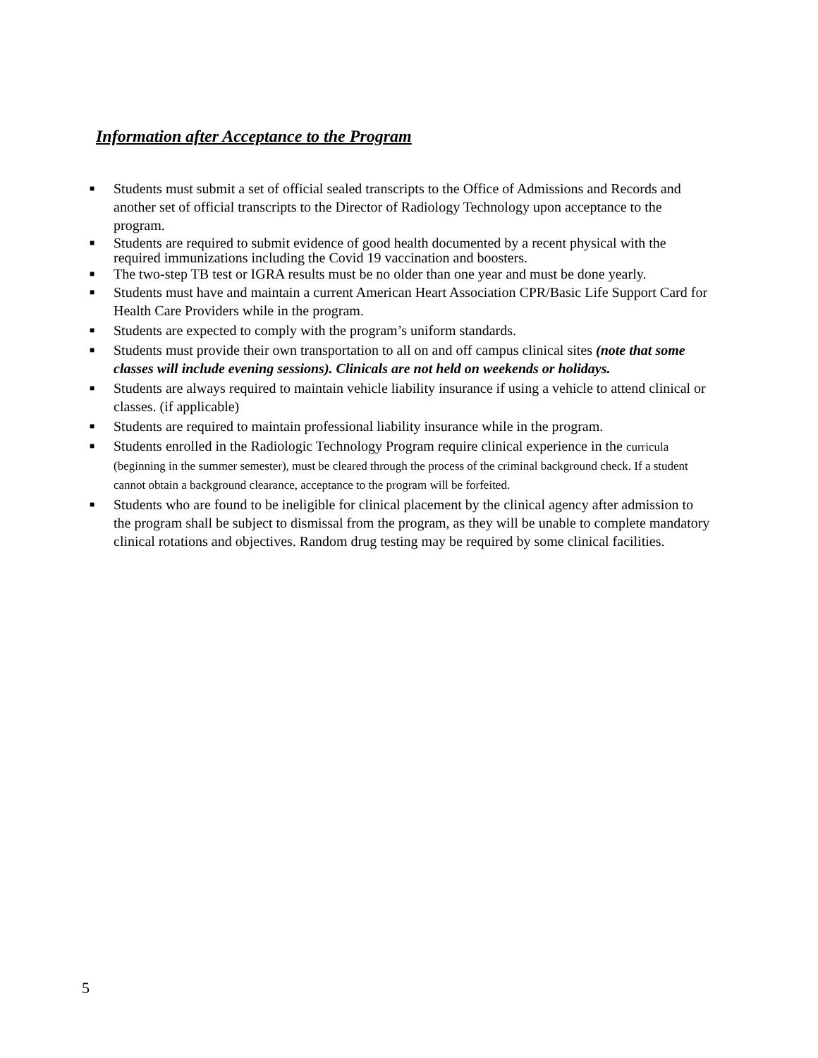Information after Acceptance to the Program
■ Students must submit a set of official sealed transcripts to the Office of Admissions and Records and another set of official transcripts to the Director of Radiology Technology upon acceptance to the program.
■ Students are required to submit evidence of good health documented by a recent physical with the required immunizations including the Covid 19 vaccination and boosters.
■ The two-step TB test or IGRA results must be no older than one year and must be done yearly.
■ Students must have and maintain a current American Heart Association CPR/Basic Life Support Card for Health Care Providers while in the program.
■ Students are expected to comply with the program’s uniform standards.
■ Students must provide their own transportation to all on and off campus clinical sites (note that some classes will include evening sessions). Clinicals are not held on weekends or holidays.
■ Students are always required to maintain vehicle liability insurance if using a vehicle to attend clinical or classes. (if applicable)
■ Students are required to maintain professional liability insurance while in the program.
■ Students enrolled in the Radiologic Technology Program require clinical experience in the curricula (beginning in the summer semester), must be cleared through the process of the criminal background check. If a student cannot obtain a background clearance, acceptance to the program will be forfeited.
■ Students who are found to be ineligible for clinical placement by the clinical agency after admission to the program shall be subject to dismissal from the program, as they will be unable to complete mandatory clinical rotations and objectives. Random drug testing may be required by some clinical facilities.
5